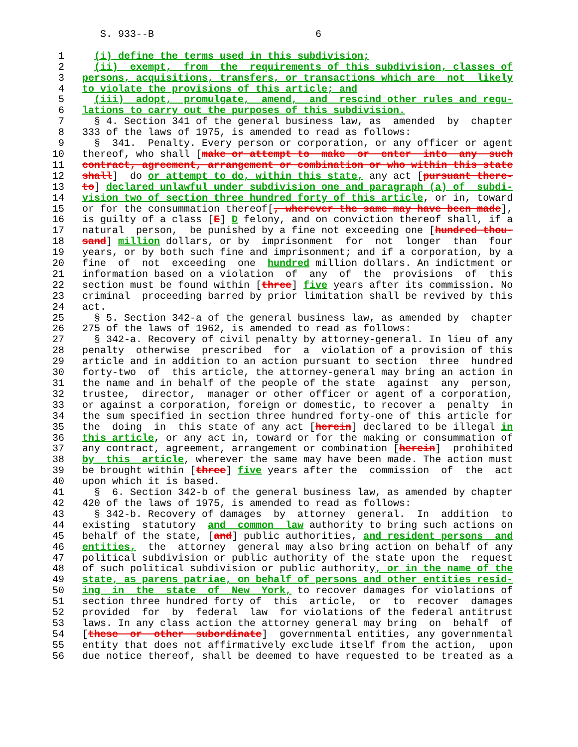S. 933--B                           6

 1     (i) define the terms used in this subdivision;
 2     (ii)  exempt,  from  the  requirements of this subdivision, classes of
 3   persons, acquisitions, transfers, or transactions which are  not  likely
 4   to violate the provisions of this article; and
 5     (iii)  adopt,  promulgate,  amend,  and  rescind other rules and regu-
 6   lations to carry out the purposes of this subdivision.
 7     § 4. Section 341 of the general business law, as  amended  by  chapter
 8   333 of the laws of 1975, is amended to read as follows:
 9     §  341.  Penalty. Every person or corporation, or any officer or agent
10   thereof, who shall [make or attempt to  make  or  enter  into  any  such
11   contract, agreement, arrangement or combination or who within this state
12   shall]  do or attempt to do, within this state, any act [pursuant there-
13   to] declared unlawful under subdivision one and paragraph (a) of  subdi-
14   vision two of section three hundred forty of this article, or in, toward
15   or for the consummation thereof[, wherever the same may have been made],
16   is guilty of a class [E] D felony, and on conviction thereof shall, if a
17   natural  person,  be punished by a fine not exceeding one [hundred thou-
18   sand] million dollars, or by  imprisonment  for  not  longer  than  four
19   years, or by both such fine and imprisonment; and if a corporation, by a
20   fine  of  not  exceeding  one  hundred million dollars. An indictment or
21   information based on a violation  of  any  of  the  provisions  of  this
22   section must be found within [three] five years after its commission. No
23   criminal  proceeding barred by prior limitation shall be revived by this
24   act.
25     § 5. Section 342-a of the general business law, as amended by  chapter
26   275 of the laws of 1962, is amended to read as follows:
27     § 342-a. Recovery of civil penalty by attorney-general. In lieu of any
28   penalty  otherwise  prescribed  for  a  violation of a provision of this
29   article and in addition to an action pursuant to section  three  hundred
30   forty-two  of  this article, the attorney-general may bring an action in
31   the name and in behalf of the people of the state  against  any  person,
32   trustee,  director,  manager or other officer or agent of a corporation,
33   or against a corporation, foreign or domestic, to recover a  penalty  in
34   the sum specified in section three hundred forty-one of this article for
35   the  doing  in  this state of any act [herein] declared to be illegal in
36   this article, or any act in, toward or for the making or consummation of
37   any contract, agreement, arrangement or combination [herein]  prohibited
38   by  this  article, wherever the same may have been made. The action must
39   be brought within [three] five years after the  commission  of  the  act
40   upon which it is based.
41     §  6. Section 342-b of the general business law, as amended by chapter
42   420 of the laws of 1975, is amended to read as follows:
43     § 342-b. Recovery of damages  by  attorney  general.  In  addition  to
44   existing  statutory  and  common  law authority to bring such actions on
45   behalf of the state, [and] public authorities, and resident persons  and
46   entities,  the  attorney  general may also bring action on behalf of any
47   political subdivision or public authority of the state upon the  request
48   of such political subdivision or public authority, or in the name of the
49   state, as parens patriae, on behalf of persons and other entities resid-
50   ing  in  the  state  of  New  York, to recover damages for violations of
51   section three hundred forty of  this  article,  or  to  recover  damages
52   provided  for  by  federal  law  for violations of the federal antitrust
53   laws. In any class action the attorney general may bring  on  behalf  of
54   [these  or  other  subordinate]  governmental entities, any governmental
55   entity that does not affirmatively exclude itself from the action,  upon
56   due notice thereof, shall be deemed to have requested to be treated as a